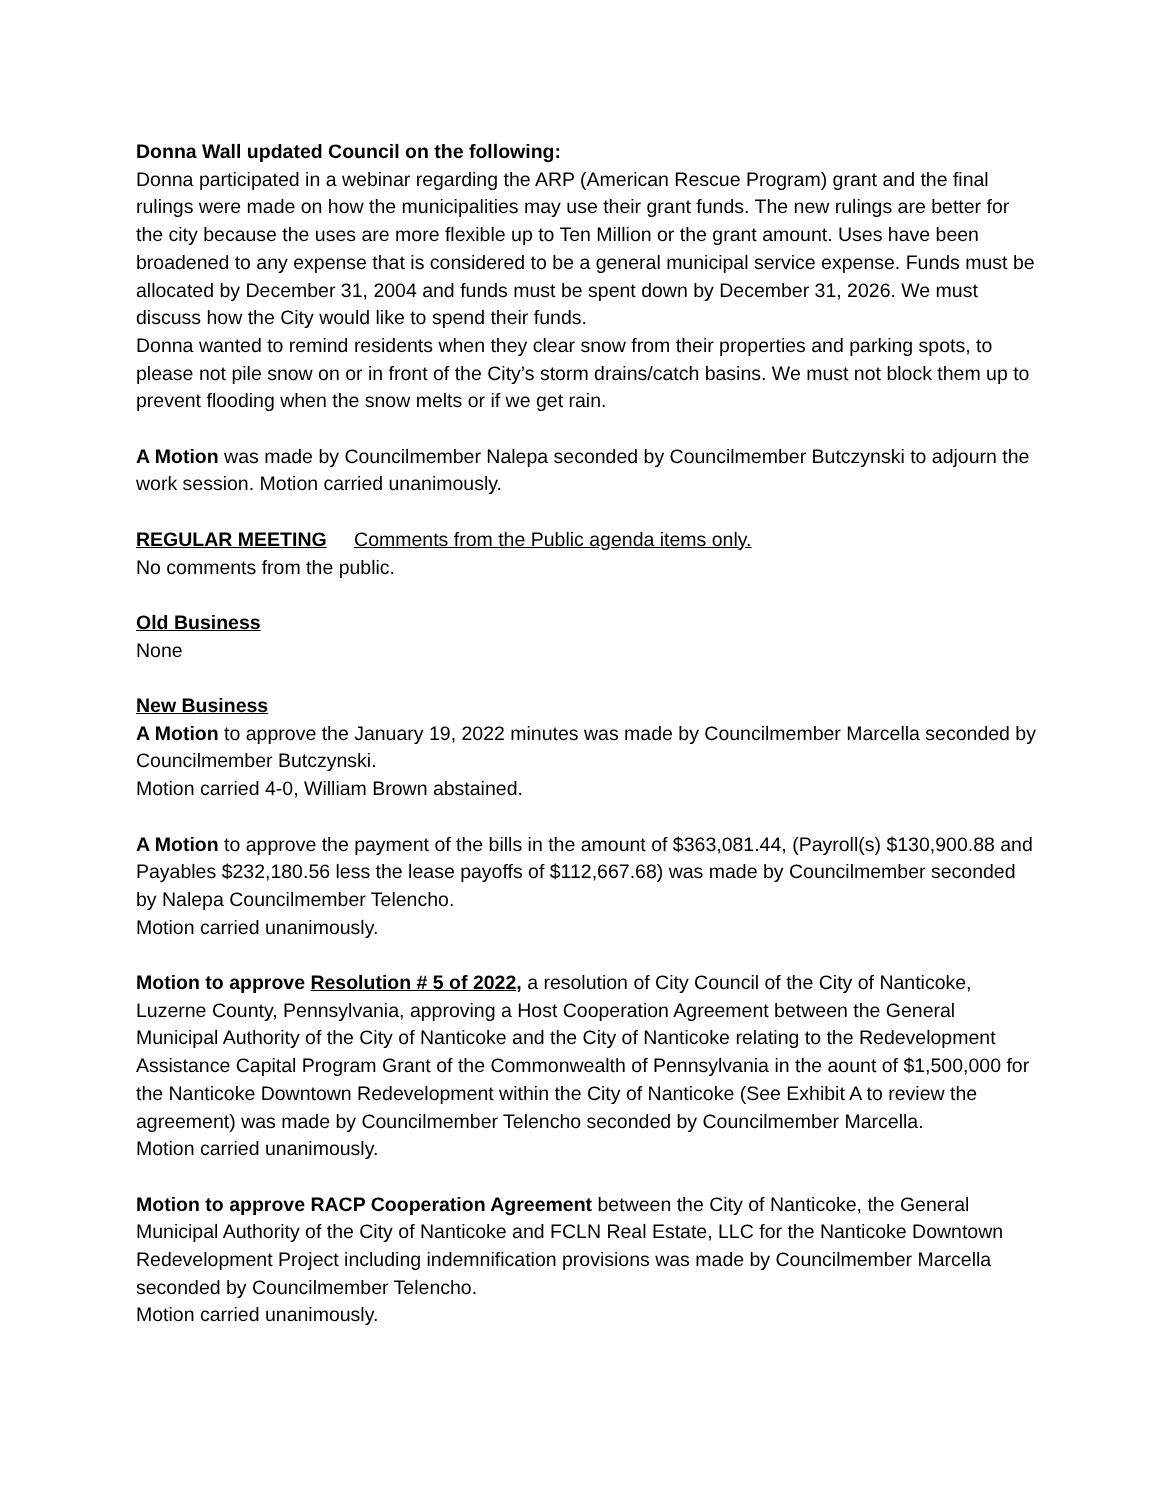Donna Wall updated Council on the following:
Donna participated in a webinar regarding the ARP (American Rescue Program) grant and the final rulings were made on how the municipalities may use their grant funds. The new rulings are better for the city because the uses are more flexible up to Ten Million or the grant amount. Uses have been broadened to any expense that is considered to be a general municipal service expense. Funds must be allocated by December 31, 2004 and funds must be spent down by December 31, 2026. We must discuss how the City would like to spend their funds.
Donna wanted to remind residents when they clear snow from their properties and parking spots, to please not pile snow on or in front of the City’s storm drains/catch basins. We must not block them up to prevent flooding when the snow melts or if we get rain.
A Motion was made by Councilmember Nalepa seconded by Councilmember Butczynski to adjourn the work session. Motion carried unanimously.
REGULAR MEETING Comments from the Public agenda items only.
No comments from the public.
Old Business
None
New Business
A Motion to approve the January 19, 2022 minutes was made by Councilmember Marcella seconded by Councilmember Butczynski.
Motion carried 4-0, William Brown abstained.
A Motion to approve the payment of the bills in the amount of $363,081.44, (Payroll(s) $130,900.88 and Payables $232,180.56 less the lease payoffs of $112,667.68) was made by Councilmember seconded by Nalepa Councilmember Telencho.
Motion carried unanimously.
Motion to approve Resolution # 5 of 2022, a resolution of City Council of the City of Nanticoke, Luzerne County, Pennsylvania, approving a Host Cooperation Agreement between the General Municipal Authority of the City of Nanticoke and the City of Nanticoke relating to the Redevelopment Assistance Capital Program Grant of the Commonwealth of Pennsylvania in the aount of $1,500,000 for the Nanticoke Downtown Redevelopment within the City of Nanticoke (See Exhibit A to review the agreement) was made by Councilmember Telencho seconded by Councilmember Marcella.
Motion carried unanimously.
Motion to approve RACP Cooperation Agreement between the City of Nanticoke, the General Municipal Authority of the City of Nanticoke and FCLN Real Estate, LLC for the Nanticoke Downtown Redevelopment Project including indemnification provisions was made by Councilmember Marcella seconded by Councilmember Telencho.
Motion carried unanimously.